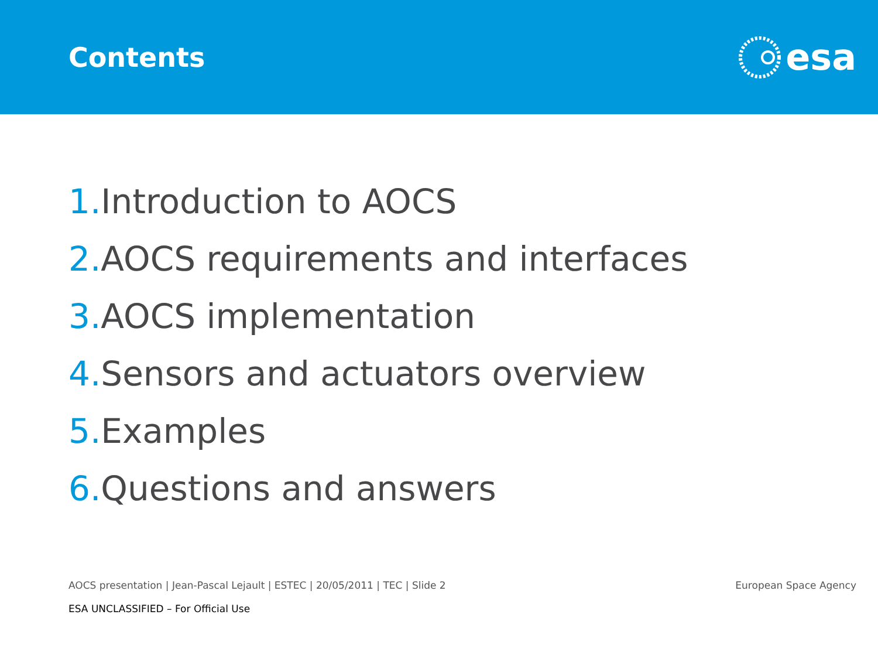Contents
esa
1. Introduction to AOCS
2. AOCS requirements and interfaces
3. AOCS implementation
4. Sensors and actuators overview
5. Examples
6. Questions and answers
AOCS presentation | Jean-Pascal Lejault | ESTEC | 20/05/2011 | TEC | Slide 2
European Space Agency
ESA UNCLASSIFIED – For Official Use